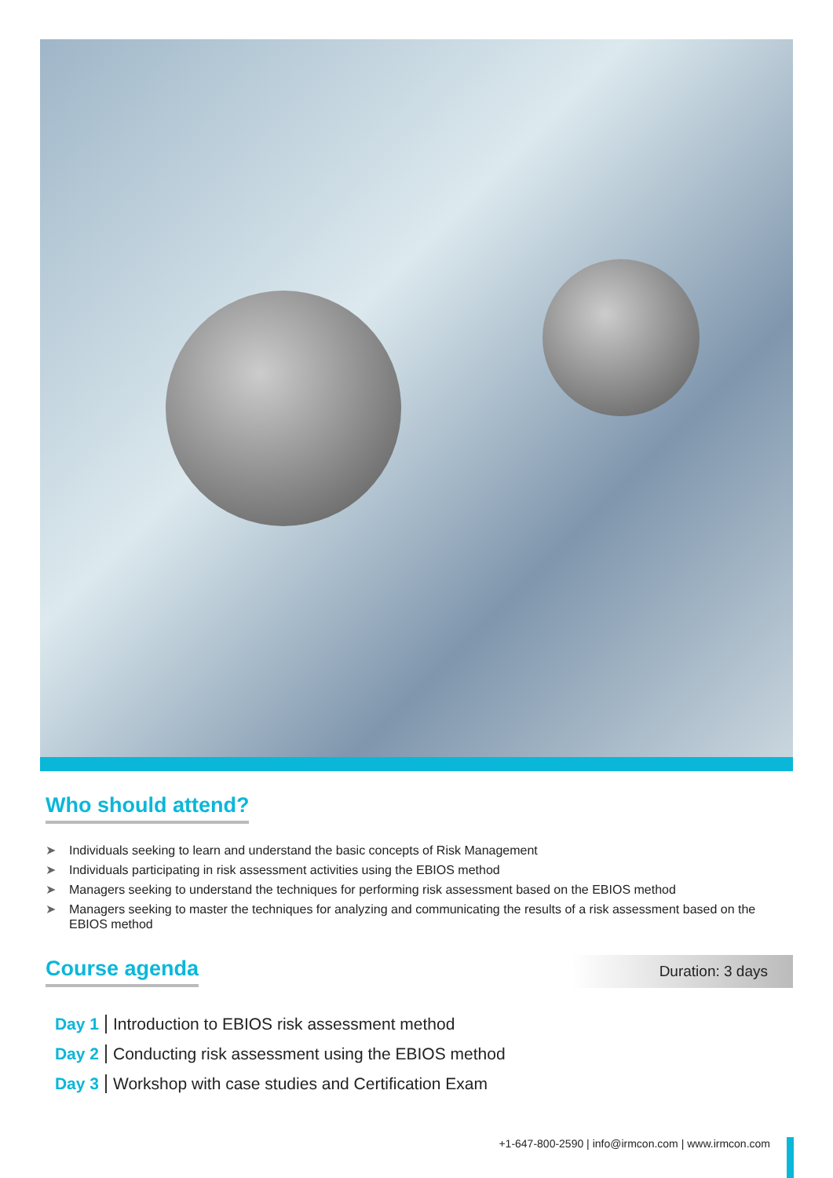Who should attend?
➤ Individuals seeking to learn and understand the basic concepts of Risk Management
➤ Individuals participating in risk assessment activities using the EBIOS method
➤ Managers seeking to understand the techniques for performing risk assessment based on the EBIOS method
➤ Managers seeking to master the techniques for analyzing and communicating the results of a risk assessment based on the EBIOS method
Course agenda
Duration: 3 days
Day 1 Introduction to EBIOS risk assessment method
Day 2 Conducting risk assessment using the EBIOS method
Day 3 Workshop with case studies and Certification Exam
+1-647-800-2590 | info@irmcon.com | www.irmcon.com